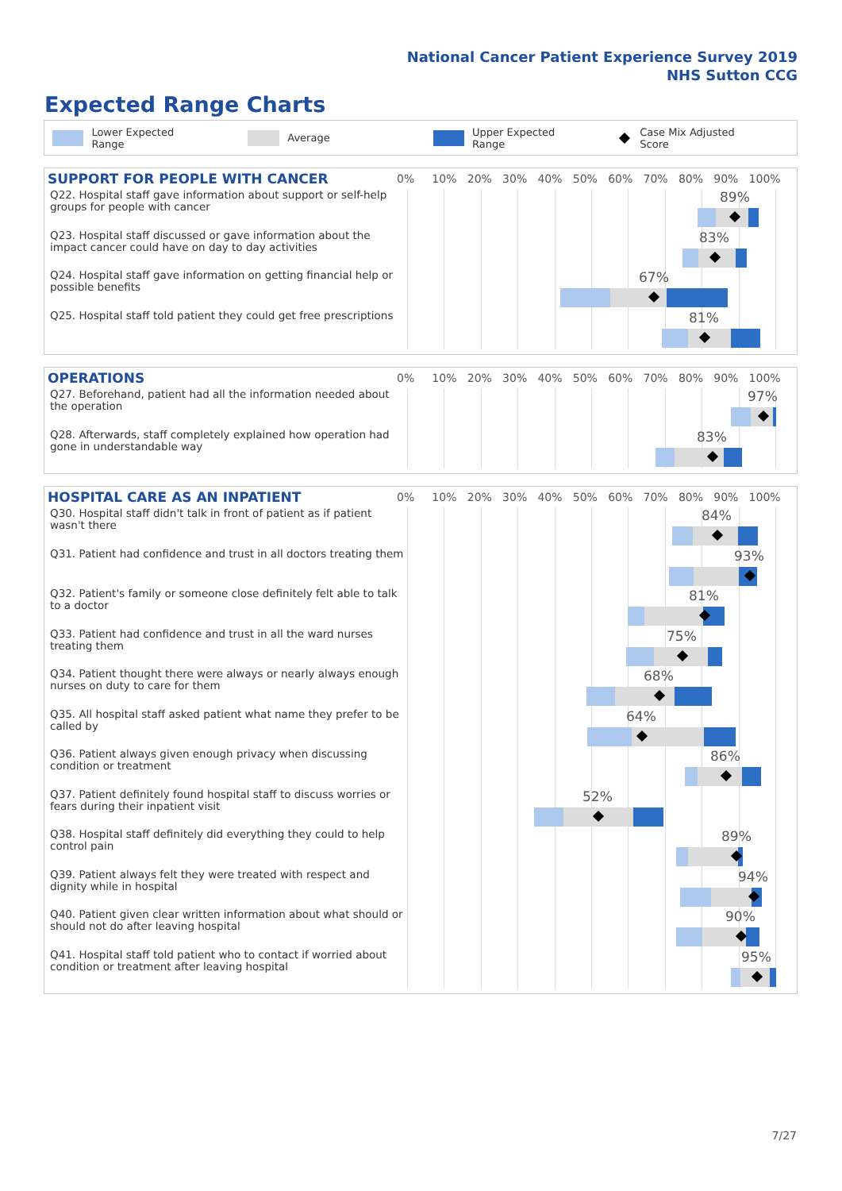National Cancer Patient Experience Survey 2019
NHS Sutton CCG
Expected Range Charts
Lower Expected Range Average Upper Expected Range Case Mix Adjusted Score
SUPPORT FOR PEOPLE WITH CANCER
0% 10% 20% 30% 40% 50% 60% 70% 80% 90% 100%
Q22. Hospital staff gave information about support or self-help groups for people with cancer
89%
Q23. Hospital staff discussed or gave information about the impact cancer could have on day to day activities
83%
Q24. Hospital staff gave information on getting financial help or possible benefits
67%
Q25. Hospital staff told patient they could get free prescriptions
81%
OPERATIONS
0% 10% 20% 30% 40% 50% 60% 70% 80% 90% 100%
Q27. Beforehand, patient had all the information needed about the operation
97%
Q28. Afterwards, staff completely explained how operation had gone in understandable way
83%
HOSPITAL CARE AS AN INPATIENT
0% 10% 20% 30% 40% 50% 60% 70% 80% 90% 100%
Q30. Hospital staff didn't talk in front of patient as if patient wasn't there
84%
Q31. Patient had confidence and trust in all doctors treating them
93%
Q32. Patient's family or someone close definitely felt able to talk to a doctor
81%
Q33. Patient had confidence and trust in all the ward nurses treating them
75%
Q34. Patient thought there were always or nearly always enough nurses on duty to care for them
68%
Q35. All hospital staff asked patient what name they prefer to be called by
64%
Q36. Patient always given enough privacy when discussing condition or treatment
86%
Q37. Patient definitely found hospital staff to discuss worries or fears during their inpatient visit
52%
Q38. Hospital staff definitely did everything they could to help control pain
89%
Q39. Patient always felt they were treated with respect and dignity while in hospital
94%
Q40. Patient given clear written information about what should or should not do after leaving hospital
90%
Q41. Hospital staff told patient who to contact if worried about condition or treatment after leaving hospital
95%
7/27